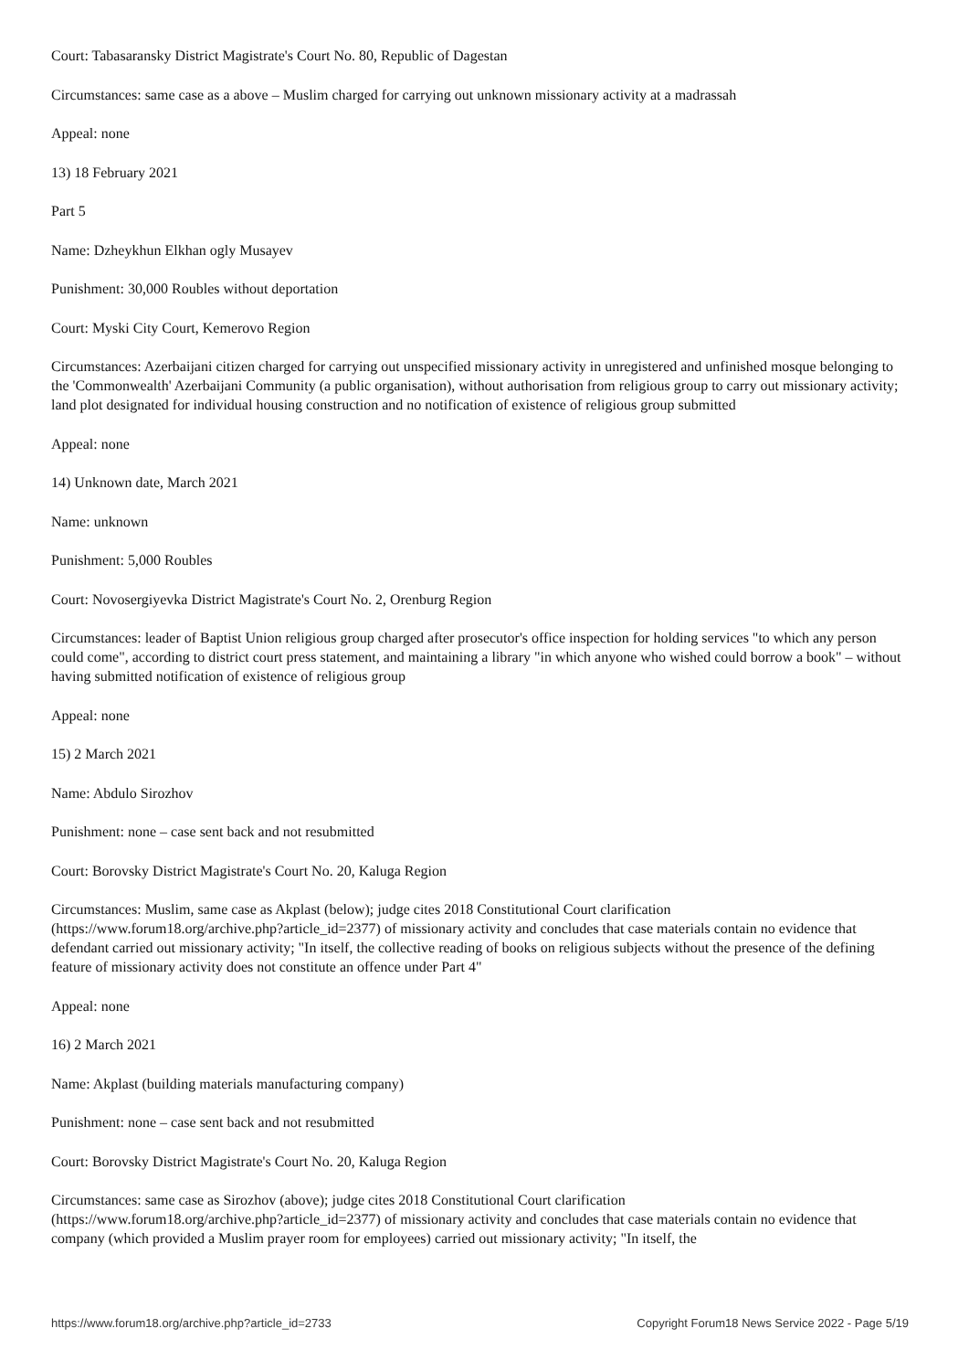Court: Tabasaransky District Magistrate's Court No. 80, Republic of Dagestan
Circumstances: same case as a above – Muslim charged for carrying out unknown missionary activity at a madrassah
Appeal: none
13) 18 February 2021
Part 5
Name: Dzheykhun Elkhan ogly Musayev
Punishment: 30,000 Roubles without deportation
Court: Myski City Court, Kemerovo Region
Circumstances: Azerbaijani citizen charged for carrying out unspecified missionary activity in unregistered and unfinished mosque belonging to the 'Commonwealth' Azerbaijani Community (a public organisation), without authorisation from religious group to carry out missionary activity; land plot designated for individual housing construction and no notification of existence of religious group submitted
Appeal: none
14) Unknown date, March 2021
Name: unknown
Punishment: 5,000 Roubles
Court: Novosergiyevka District Magistrate's Court No. 2, Orenburg Region
Circumstances: leader of Baptist Union religious group charged after prosecutor's office inspection for holding services "to which any person could come", according to district court press statement, and maintaining a library "in which anyone who wished could borrow a book" – without having submitted notification of existence of religious group
Appeal: none
15) 2 March 2021
Name: Abdulo Sirozhov
Punishment: none – case sent back and not resubmitted
Court: Borovsky District Magistrate's Court No. 20, Kaluga Region
Circumstances: Muslim, same case as Akplast (below); judge cites 2018 Constitutional Court clarification
(https://www.forum18.org/archive.php?article_id=2377) of missionary activity and concludes that case materials contain no evidence that defendant carried out missionary activity; "In itself, the collective reading of books on religious subjects without the presence of the defining feature of missionary activity does not constitute an offence under Part 4"
Appeal: none
16) 2 March 2021
Name: Akplast (building materials manufacturing company)
Punishment: none – case sent back and not resubmitted
Court: Borovsky District Magistrate's Court No. 20, Kaluga Region
Circumstances: same case as Sirozhov (above); judge cites 2018 Constitutional Court clarification
(https://www.forum18.org/archive.php?article_id=2377) of missionary activity and concludes that case materials contain no evidence that company (which provided a Muslim prayer room for employees) carried out missionary activity; "In itself, the
https://www.forum18.org/archive.php?article_id=2733 Copyright Forum18 News Service 2022 - Page 5/19